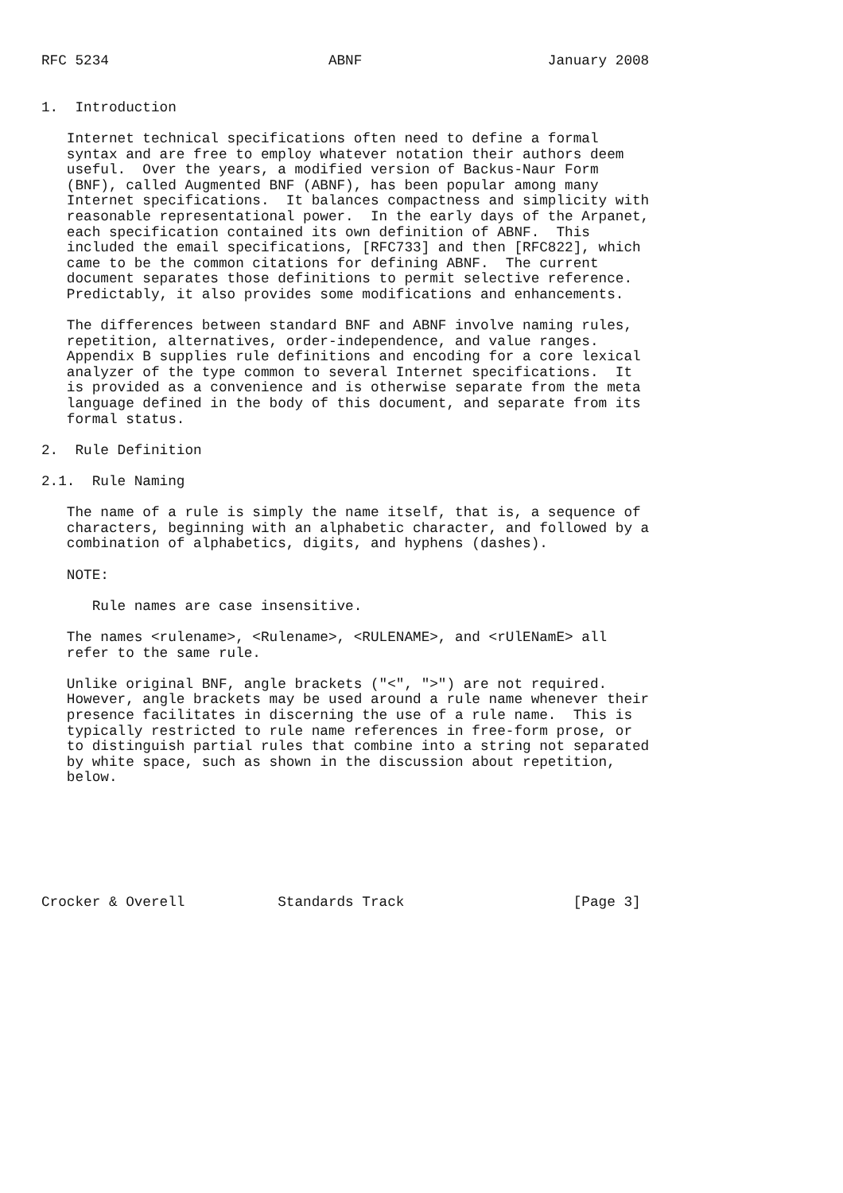RFC 5234                          ABNF                      January 2008


1.  Introduction

   Internet technical specifications often need to define a formal
   syntax and are free to employ whatever notation their authors deem
   useful.  Over the years, a modified version of Backus-Naur Form
   (BNF), called Augmented BNF (ABNF), has been popular among many
   Internet specifications.  It balances compactness and simplicity with
   reasonable representational power.  In the early days of the Arpanet,
   each specification contained its own definition of ABNF.  This
   included the email specifications, [RFC733] and then [RFC822], which
   came to be the common citations for defining ABNF.  The current
   document separates those definitions to permit selective reference.
   Predictably, it also provides some modifications and enhancements.

   The differences between standard BNF and ABNF involve naming rules,
   repetition, alternatives, order-independence, and value ranges.
   Appendix B supplies rule definitions and encoding for a core lexical
   analyzer of the type common to several Internet specifications.  It
   is provided as a convenience and is otherwise separate from the meta
   language defined in the body of this document, and separate from its
   formal status.

2.  Rule Definition

2.1.  Rule Naming

   The name of a rule is simply the name itself, that is, a sequence of
   characters, beginning with an alphabetic character, and followed by a
   combination of alphabetics, digits, and hyphens (dashes).

   NOTE:

      Rule names are case insensitive.

   The names <rulename>, <Rulename>, <RULENAME>, and <rUlENamE> all
   refer to the same rule.

   Unlike original BNF, angle brackets ("<", ">") are not required.
   However, angle brackets may be used around a rule name whenever their
   presence facilitates in discerning the use of a rule name.  This is
   typically restricted to rule name references in free-form prose, or
   to distinguish partial rules that combine into a string not separated
   by white space, such as shown in the discussion about repetition,
   below.







Crocker & Overell           Standards Track                    [Page 3]